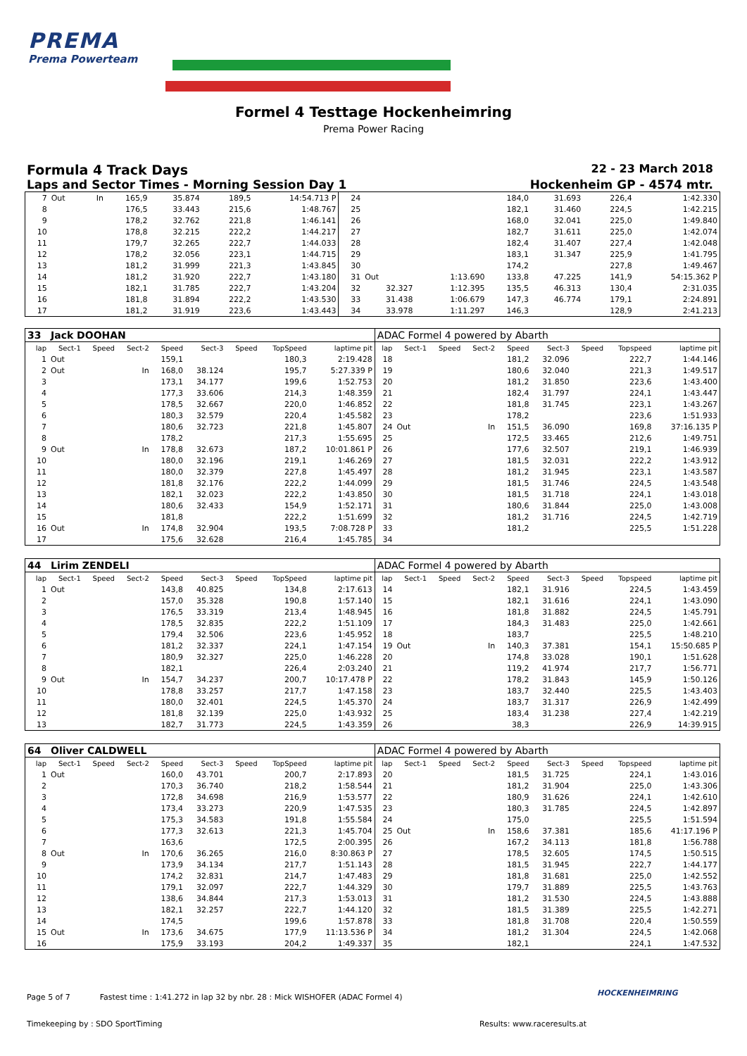PREMA
Prema Powerteam
Formel 4 Testtage Hockenheimring
Prema Power Racing
Formula 4 Track Days 22 - 23 March 2018
Laps and Sector Times - Morning Session Day 1 Hockenheim GP - 4574 mtr.
| 7 | Out | | In | 165,9 | 35.874 | | 189,5 | 14:54.713 P | 24 | | | | 184,0 | 31.693 | | 226,4 | 1:42.330 |
| 8 | | | | 176,5 | 33.443 | | 215,6 | 1:48.767 | 25 | | | | 182,1 | 31.460 | | 224,5 | 1:42.215 |
| 9 | | | | 178,2 | 32.762 | | 221,8 | 1:46.141 | 26 | | | | 168,0 | 32.041 | | 225,0 | 1:49.840 |
| 10 | | | | 178,8 | 32.215 | | 222,2 | 1:44.217 | 27 | | | | 182,7 | 31.611 | | 225,0 | 1:42.074 |
| 11 | | | | 179,7 | 32.265 | | 222,7 | 1:44.033 | 28 | | | | 182,4 | 31.407 | | 227,4 | 1:42.048 |
| 12 | | | | 178,2 | 32.056 | | 223,1 | 1:44.715 | 29 | | | | 183,1 | 31.347 | | 225,9 | 1:41.795 |
| 13 | | | | 181,2 | 31.999 | | 221,3 | 1:43.845 | 30 | | | | 174,2 | | | 227,8 | 1:49.467 |
| 14 | | | | 181,2 | 31.920 | | 222,7 | 1:43.180 | 31 | Out | | 1:13.690 | 133,8 | 47.225 | | 141,9 | 54:15.362 P |
| 15 | | | | 182,1 | 31.785 | | 222,7 | 1:43.204 | 32 | 32.327 | | 1:12.395 | 135,5 | 46.313 | | 130,4 | 2:31.035 |
| 16 | | | | 181,8 | 31.894 | | 222,2 | 1:43.530 | 33 | 31.438 | | 1:06.679 | 147,3 | 46.774 | | 179,1 | 2:24.891 |
| 17 | | | | 181,2 | 31.919 | | 223,6 | 1:43.443 | 34 | 33.978 | | 1:11.297 | 146,3 | | | 128,9 | 2:41.213 |
| 33 | Jack DOOHAN | | | | | | | | ADAC Formel 4 powered by Abarth | | | | | | | | |
| lap | Sect-1 | Speed | Sect-2 | Speed | Sect-3 | Speed | TopSpeed | laptime pit | lap | Sect-1 | Speed | Sect-2 | Speed | Sect-3 | Speed | Topspeed | laptime pit |
| 1 | Out | | | 159,1 | | | 180,3 | 2:19.428 | 18 | | | | 181,2 | 32.096 | | 222,7 | 1:44.146 |
| 2 | Out | | In | 168,0 | 38.124 | | 195,7 | 5:27.339 P | 19 | | | | 180,6 | 32.040 | | 221,3 | 1:49.517 |
| 3 | | | | 173,1 | 34.177 | | 199,6 | 1:52.753 | 20 | | | | 181,2 | 31.850 | | 223,6 | 1:43.400 |
| 4 | | | | 177,3 | 33.606 | | 214,3 | 1:48.359 | 21 | | | | 182,4 | 31.797 | | 224,1 | 1:43.447 |
| 5 | | | | 178,5 | 32.667 | | 220,0 | 1:46.852 | 22 | | | | 181,8 | 31.745 | | 223,1 | 1:43.267 |
| 6 | | | | 180,3 | 32.579 | | 220,4 | 1:45.582 | 23 | | | | 178,2 | | | 223,6 | 1:51.933 |
| 7 | | | | 180,6 | 32.723 | | 221,8 | 1:45.807 | 24 | Out | | In | 151,5 | 36.090 | | 169,8 | 37:16.135 P |
| 8 | | | | 178,2 | | | 217,3 | 1:55.695 | 25 | | | | 172,5 | 33.465 | | 212,6 | 1:49.751 |
| 9 | Out | | In | 178,8 | 32.673 | | 187,2 | 10:01.861 P | 26 | | | | 177,6 | 32.507 | | 219,1 | 1:46.939 |
| 10 | | | | 180,0 | 32.196 | | 219,1 | 1:46.269 | 27 | | | | 181,5 | 32.031 | | 222,2 | 1:43.912 |
| 11 | | | | 180,0 | 32.379 | | 227,8 | 1:45.497 | 28 | | | | 181,2 | 31.945 | | 223,1 | 1:43.587 |
| 12 | | | | 181,8 | 32.176 | | 222,2 | 1:44.099 | 29 | | | | 181,5 | 31.746 | | 224,5 | 1:43.548 |
| 13 | | | | 182,1 | 32.023 | | 222,2 | 1:43.850 | 30 | | | | 181,5 | 31.718 | | 224,1 | 1:43.018 |
| 14 | | | | 180,6 | 32.433 | | 154,9 | 1:52.171 | 31 | | | | 180,6 | 31.844 | | 225,0 | 1:43.008 |
| 15 | | | | 181,8 | | | 222,2 | 1:51.699 | 32 | | | | 181,2 | 31.716 | | 224,5 | 1:42.719 |
| 16 | Out | | In | 174,8 | 32.904 | | 193,5 | 7:08.728 P | 33 | | | | 181,2 | | | 225,5 | 1:51.228 |
| 17 | | | | 175,6 | 32.628 | | 216,4 | 1:45.785 | 34 | | | | | | | | |
| 44 | Lirim ZENDELI | | | | | | | | ADAC Formel 4 powered by Abarth | | | | | | | | |
| lap | Sect-1 | Speed | Sect-2 | Speed | Sect-3 | Speed | TopSpeed | laptime pit | lap | Sect-1 | Speed | Sect-2 | Speed | Sect-3 | Speed | Topspeed | laptime pit |
| 1 | Out | | | 143,8 | 40.825 | | 134,8 | 2:17.613 | 14 | | | | 182,1 | 31.916 | | 224,5 | 1:43.459 |
| 2 | | | | 157,0 | 35.328 | | 190,8 | 1:57.140 | 15 | | | | 182,1 | 31.616 | | 224,1 | 1:43.090 |
| 3 | | | | 176,5 | 33.319 | | 213,4 | 1:48.945 | 16 | | | | 181,8 | 31.882 | | 224,5 | 1:45.791 |
| 4 | | | | 178,5 | 32.835 | | 222,2 | 1:51.109 | 17 | | | | 184,3 | 31.483 | | 225,0 | 1:42.661 |
| 5 | | | | 179,4 | 32.506 | | 223,6 | 1:45.952 | 18 | | | | 183,7 | | | 225,5 | 1:48.210 |
| 6 | | | | 181,2 | 32.337 | | 224,1 | 1:47.154 | 19 | Out | | In | 140,3 | 37.381 | | 154,1 | 15:50.685 P |
| 7 | | | | 180,9 | 32.327 | | 225,0 | 1:46.228 | 20 | | | | 174,8 | 33.028 | | 190,1 | 1:51.628 |
| 8 | | | | 182,1 | | | 226,4 | 2:03.240 | 21 | | | | 119,2 | 41.974 | | 217,7 | 1:56.771 |
| 9 | Out | | In | 154,7 | 34.237 | | 200,7 | 10:17.478 P | 22 | | | | 178,2 | 31.843 | | 145,9 | 1:50.126 |
| 10 | | | | 178,8 | 33.257 | | 217,7 | 1:47.158 | 23 | | | | 183,7 | 32.440 | | 225,5 | 1:43.403 |
| 11 | | | | 180,0 | 32.401 | | 224,5 | 1:45.370 | 24 | | | | 183,7 | 31.317 | | 226,9 | 1:42.499 |
| 12 | | | | 181,8 | 32.139 | | 225,0 | 1:43.932 | 25 | | | | 183,4 | 31.238 | | 227,4 | 1:42.219 |
| 13 | | | | 182,7 | 31.773 | | 224,5 | 1:43.359 | 26 | | | | 38,3 | | | 226,9 | 14:39.915 |
| 64 | Oliver CALDWELL | | | | | | | | ADAC Formel 4 powered by Abarth | | | | | | | | |
| lap | Sect-1 | Speed | Sect-2 | Speed | Sect-3 | Speed | TopSpeed | laptime pit | lap | Sect-1 | Speed | Sect-2 | Speed | Sect-3 | Speed | Topspeed | laptime pit |
| 1 | Out | | | 160,0 | 43.701 | | 200,7 | 2:17.893 | 20 | | | | 181,5 | 31.725 | | 224,1 | 1:43.016 |
| 2 | | | | 170,3 | 36.740 | | 218,2 | 1:58.544 | 21 | | | | 181,2 | 31.904 | | 225,0 | 1:43.306 |
| 3 | | | | 172,8 | 34.698 | | 216,9 | 1:53.577 | 22 | | | | 180,9 | 31.626 | | 224,1 | 1:42.610 |
| 4 | | | | 173,4 | 33.273 | | 220,9 | 1:47.535 | 23 | | | | 180,3 | 31.785 | | 224,5 | 1:42.897 |
| 5 | | | | 175,3 | 34.583 | | 191,8 | 1:55.584 | 24 | | | | 175,0 | | | 225,5 | 1:51.594 |
| 6 | | | | 177,3 | 32.613 | | 221,3 | 1:45.704 | 25 | Out | | In | 158,6 | 37.381 | | 185,6 | 41:17.196 P |
| 7 | | | | 163,6 | | | 172,5 | 2:00.395 | 26 | | | | 167,2 | 34.113 | | 181,8 | 1:56.788 |
| 8 | Out | | In | 170,6 | 36.265 | | 216,0 | 8:30.863 P | 27 | | | | 178,5 | 32.605 | | 174,5 | 1:50.515 |
| 9 | | | | 173,9 | 34.134 | | 217,7 | 1:51.143 | 28 | | | | 181,5 | 31.945 | | 222,7 | 1:44.177 |
| 10 | | | | 174,2 | 32.831 | | 214,7 | 1:47.483 | 29 | | | | 181,8 | 31.681 | | 225,0 | 1:42.552 |
| 11 | | | | 179,1 | 32.097 | | 222,7 | 1:44.329 | 30 | | | | 179,7 | 31.889 | | 225,5 | 1:43.763 |
| 12 | | | | 138,6 | 34.844 | | 217,3 | 1:53.013 | 31 | | | | 181,2 | 31.530 | | 224,5 | 1:43.888 |
| 13 | | | | 182,1 | 32.257 | | 222,7 | 1:44.120 | 32 | | | | 181,5 | 31.389 | | 225,5 | 1:42.271 |
| 14 | | | | 174,5 | | | 199,6 | 1:57.878 | 33 | | | | 181,8 | 31.708 | | 220,4 | 1:50.559 |
| 15 | Out | | In | 173,6 | 34.675 | | 177,9 | 11:13.536 P | 34 | | | | 181,2 | 31.304 | | 224,5 | 1:42.068 |
| 16 | | | | 175,9 | 33.193 | | 204,2 | 1:49.337 | 35 | | | | 182,1 | | | 224,1 | 1:47.532 |
Page 5 of 7 Fastest time : 1:41.272 in lap 32 by nbr. 28 : Mick WISHOFER (ADAC Formel 4)
HOCKENHEIMRING
Timekeeping by : SDO SportTiming Results: www.raceresults.at